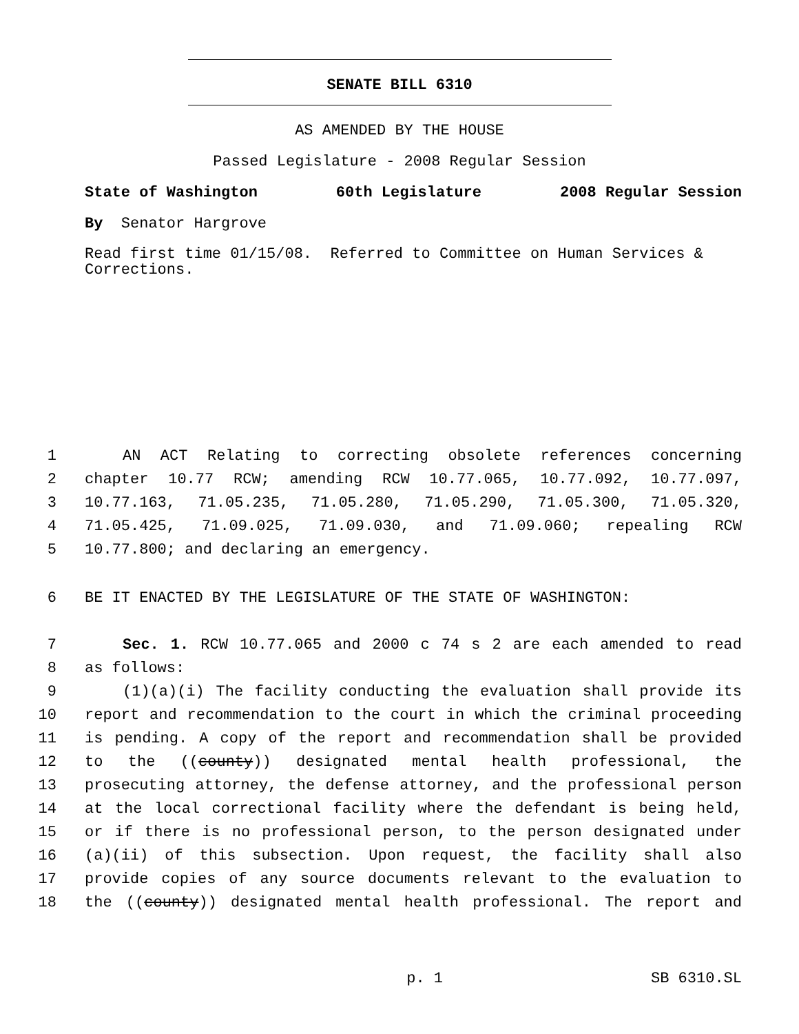SENATE BILL 6310
AS AMENDED BY THE HOUSE
Passed Legislature - 2008 Regular Session
State of Washington 60th Legislature 2008 Regular Session
By Senator Hargrove
Read first time 01/15/08. Referred to Committee on Human Services & Corrections.
1 AN ACT Relating to correcting obsolete references concerning
2 chapter 10.77 RCW; amending RCW 10.77.065, 10.77.092, 10.77.097,
3 10.77.163, 71.05.235, 71.05.280, 71.05.290, 71.05.300, 71.05.320,
4 71.05.425, 71.09.025, 71.09.030, and 71.09.060; repealing RCW
5 10.77.800; and declaring an emergency.
6 BE IT ENACTED BY THE LEGISLATURE OF THE STATE OF WASHINGTON:
7 Sec. 1. RCW 10.77.065 and 2000 c 74 s 2 are each amended to read
8 as follows:
9 (1)(a)(i) The facility conducting the evaluation shall provide its
10 report and recommendation to the court in which the criminal proceeding
11 is pending. A copy of the report and recommendation shall be provided
12 to the ((county)) designated mental health professional, the
13 prosecuting attorney, the defense attorney, and the professional person
14 at the local correctional facility where the defendant is being held,
15 or if there is no professional person, to the person designated under
16 (a)(ii) of this subsection. Upon request, the facility shall also
17 provide copies of any source documents relevant to the evaluation to
18 the ((county)) designated mental health professional. The report and
p. 1 SB 6310.SL